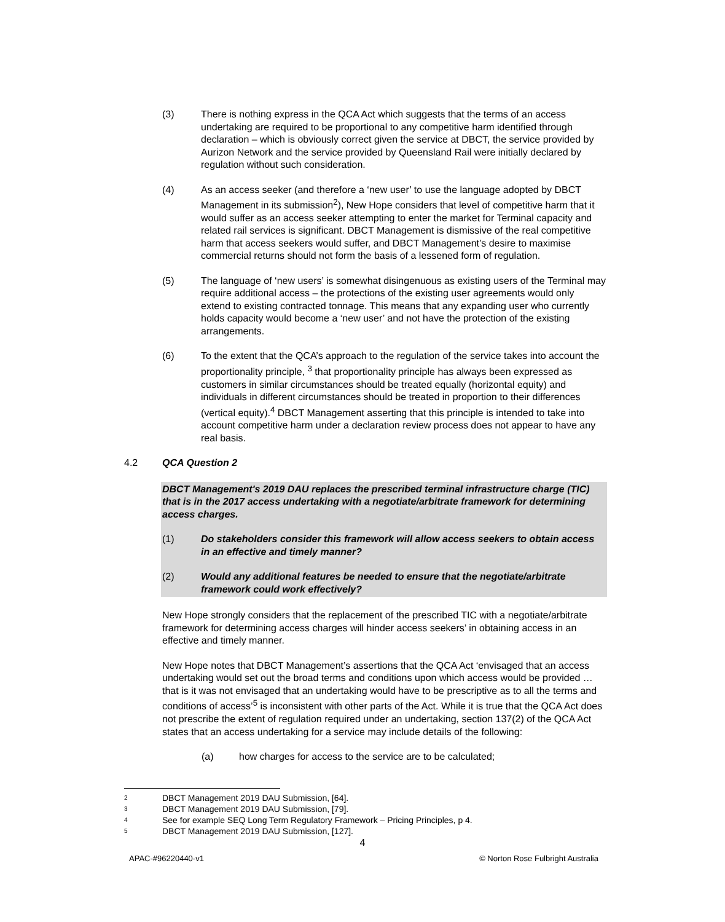(3) There is nothing express in the QCA Act which suggests that the terms of an access undertaking are required to be proportional to any competitive harm identified through declaration – which is obviously correct given the service at DBCT, the service provided by Aurizon Network and the service provided by Queensland Rail were initially declared by regulation without such consideration.
(4) As an access seeker (and therefore a ‘new user’ to use the language adopted by DBCT Management in its submission<sup>2</sup>), New Hope considers that level of competitive harm that it would suffer as an access seeker attempting to enter the market for Terminal capacity and related rail services is significant. DBCT Management is dismissive of the real competitive harm that access seekers would suffer, and DBCT Management’s desire to maximise commercial returns should not form the basis of a lessened form of regulation.
(5) The language of ‘new users’ is somewhat disingenuous as existing users of the Terminal may require additional access – the protections of the existing user agreements would only extend to existing contracted tonnage. This means that any expanding user who currently holds capacity would become a ‘new user’ and not have the protection of the existing arrangements.
(6) To the extent that the QCA’s approach to the regulation of the service takes into account the proportionality principle, <sup>3</sup> that proportionality principle has always been expressed as customers in similar circumstances should be treated equally (horizontal equity) and individuals in different circumstances should be treated in proportion to their differences (vertical equity).<sup>4</sup> DBCT Management asserting that this principle is intended to take into account competitive harm under a declaration review process does not appear to have any real basis.
4.2 QCA Question 2
DBCT Management's 2019 DAU replaces the prescribed terminal infrastructure charge (TIC) that is in the 2017 access undertaking with a negotiate/arbitrate framework for determining access charges.
(1) Do stakeholders consider this framework will allow access seekers to obtain access in an effective and timely manner?
(2) Would any additional features be needed to ensure that the negotiate/arbitrate framework could work effectively?
New Hope strongly considers that the replacement of the prescribed TIC with a negotiate/arbitrate framework for determining access charges will hinder access seekers’ in obtaining access in an effective and timely manner.
New Hope notes that DBCT Management’s assertions that the QCA Act ‘envisaged that an access undertaking would set out the broad terms and conditions upon which access would be provided … that is it was not envisaged that an undertaking would have to be prescriptive as to all the terms and conditions of access’<sup>5</sup> is inconsistent with other parts of the Act. While it is true that the QCA Act does not prescribe the extent of regulation required under an undertaking, section 137(2) of the QCA Act states that an access undertaking for a service may include details of the following:
(a) how charges for access to the service are to be calculated;
2
DBCT Management 2019 DAU Submission, [64].
3
DBCT Management 2019 DAU Submission, [79].
4
See for example SEQ Long Term Regulatory Framework – Pricing Principles, p 4.
5
DBCT Management 2019 DAU Submission, [127].
4
APAC-#96220440-v1 © Norton Rose Fulbright Australia